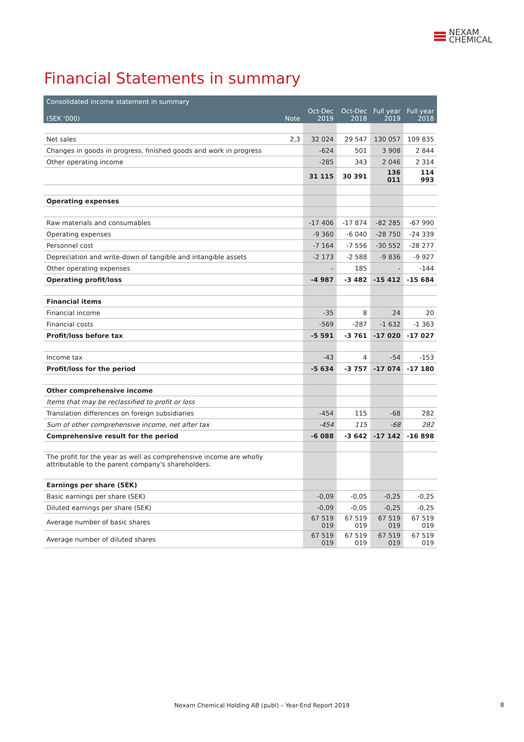NEXAM
CHEMICAL
Financial Statements in summary
| Consolidated income statement in summary | | | | | |
| --- | --- | --- | --- | --- | --- |
| (SEK '000) | Note | Oct-Dec 2019 | Oct-Dec 2018 | Full year 2019 | Full year 2018 |
| Net sales | 2,3 | 32 024 | 29 547 | 130 057 | 109 835 |
| Changes in goods in progress, finished goods and work in progress | | -624 | 501 | 3 908 | 2 844 |
| Other operating income | | -285 | 343 | 2 046 | 2 314 |
| | | 31 115 | 30 391 | 136 011 | 114 993 |
| Operating expenses | | | | | |
| Raw materials and consumables | | -17 406 | -17 874 | -82 285 | -67 990 |
| Operating expenses | | -9 360 | -6 040 | -28 750 | -24 339 |
| Personnel cost | | -7 164 | -7 556 | -30 552 | -28 277 |
| Depreciation and write-down of tangible and intangible assets | | -2 173 | -2 588 | -9 836 | -9 927 |
| Other operating expenses | | - | 185 | - | -144 |
| Operating profit/loss | | -4 987 | -3 482 | -15 412 | -15 684 |
| Financial items | | | | | |
| Financial income | | -35 | 8 | 24 | 20 |
| Financial costs | | -569 | -287 | -1 632 | -1 363 |
| Profit/loss before tax | | -5 591 | -3 761 | -17 020 | -17 027 |
| Income tax | | -43 | 4 | -54 | -153 |
| Profit/loss for the period | | -5 634 | -3 757 | -17 074 | -17 180 |
| Other comprehensive income | | | | | |
| Items that may be reclassified to profit or loss | | | | | |
| Translation differences on foreign subsidiaries | | -454 | 115 | -68 | 282 |
| Sum of other comprehensive income, net after tax | | -454 | 115 | -68 | 282 |
| Comprehensive result for the period | | -6 088 | -3 642 | -17 142 | -16 898 |
| The profit for the year as well as comprehensive income are wholly attributable to the parent company's shareholders. | | | | | |
| Earnings per share (SEK) | | | | | |
| Basic earnings per share (SEK) | | -0,09 | -0,05 | -0,25 | -0,25 |
| Diluted earnings per share (SEK) | | -0,09 | -0,05 | -0,25 | -0,25 |
| Average number of basic shares | | 67 519 019 | 67 519 019 | 67 519 019 | 67 519 019 |
| Average number of diluted shares | | 67 519 019 | 67 519 019 | 67 519 019 | 67 519 019 |
Nexam Chemical Holding AB (publ) – Year-End Report 2019 8